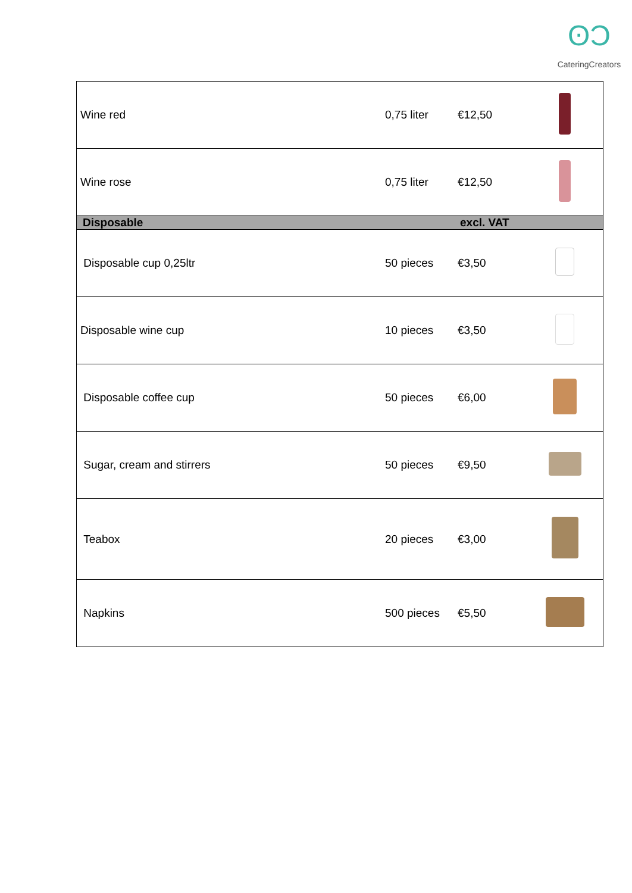ʘƆ
CateringCreators
| Wine red | 0,75 liter | €12,50 | |
| Wine rose | 0,75 liter | €12,50 | |
| Disposable | | excl. VAT | |
| Disposable cup 0,25ltr | 50 pieces | €3,50 | |
| Disposable wine cup | 10 pieces | €3,50 | |
| Disposable coffee cup | 50 pieces | €6,00 | |
| Sugar, cream and stirrers | 50 pieces | €9,50 | |
| Teabox | 20 pieces | €3,00 | |
| Napkins | 500 pieces | €5,50 | |